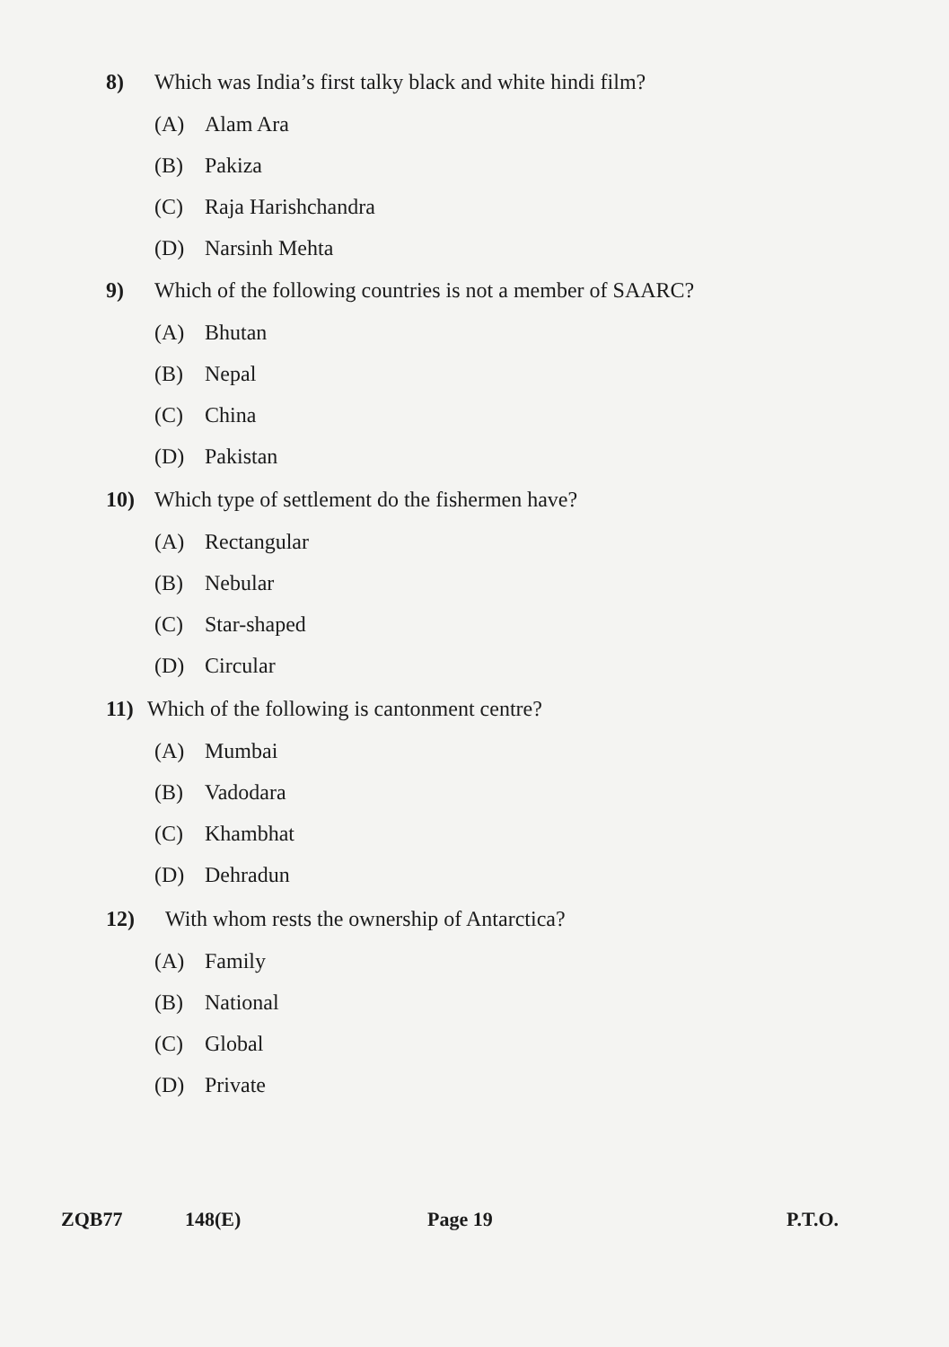8) Which was India’s first talky black and white hindi film?
(A) Alam Ara
(B) Pakiza
(C) Raja Harishchandra
(D) Narsinh Mehta
9) Which of the following countries is not a member of SAARC?
(A) Bhutan
(B) Nepal
(C) China
(D) Pakistan
10) Which type of settlement do the fishermen have?
(A) Rectangular
(B) Nebular
(C) Star-shaped
(D) Circular
11) Which of the following is cantonment centre?
(A) Mumbai
(B) Vadodara
(C) Khambhat
(D) Dehradun
12) With whom rests the ownership of Antarctica?
(A) Family
(B) National
(C) Global
(D) Private
ZQB77 148(E) Page 19 P.T.O.